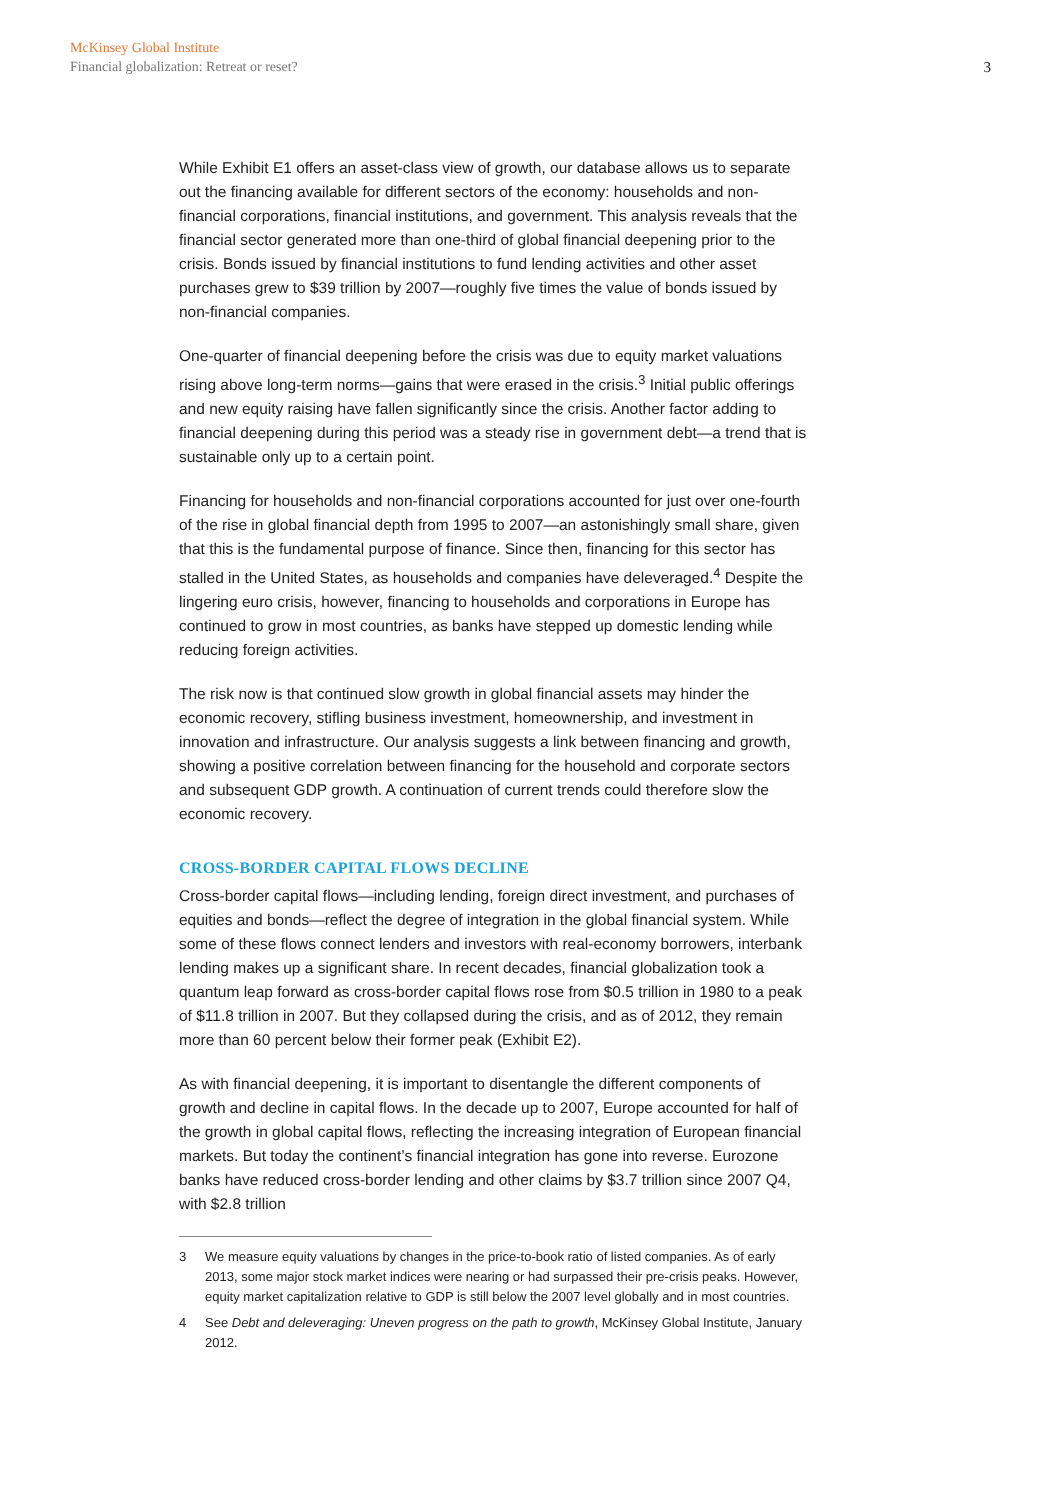McKinsey Global Institute
Financial globalization: Retreat or reset?
3
While Exhibit E1 offers an asset-class view of growth, our database allows us to separate out the financing available for different sectors of the economy: households and non-financial corporations, financial institutions, and government. This analysis reveals that the financial sector generated more than one-third of global financial deepening prior to the crisis. Bonds issued by financial institutions to fund lending activities and other asset purchases grew to $39 trillion by 2007—roughly five times the value of bonds issued by non-financial companies.
One-quarter of financial deepening before the crisis was due to equity market valuations rising above long-term norms—gains that were erased in the crisis.<sup>3</sup> Initial public offerings and new equity raising have fallen significantly since the crisis. Another factor adding to financial deepening during this period was a steady rise in government debt—a trend that is sustainable only up to a certain point.
Financing for households and non-financial corporations accounted for just over one-fourth of the rise in global financial depth from 1995 to 2007—an astonishingly small share, given that this is the fundamental purpose of finance. Since then, financing for this sector has stalled in the United States, as households and companies have deleveraged.<sup>4</sup> Despite the lingering euro crisis, however, financing to households and corporations in Europe has continued to grow in most countries, as banks have stepped up domestic lending while reducing foreign activities.
The risk now is that continued slow growth in global financial assets may hinder the economic recovery, stifling business investment, homeownership, and investment in innovation and infrastructure. Our analysis suggests a link between financing and growth, showing a positive correlation between financing for the household and corporate sectors and subsequent GDP growth. A continuation of current trends could therefore slow the economic recovery.
CROSS-BORDER CAPITAL FLOWS DECLINE
Cross-border capital flows—including lending, foreign direct investment, and purchases of equities and bonds—reflect the degree of integration in the global financial system. While some of these flows connect lenders and investors with real-economy borrowers, interbank lending makes up a significant share. In recent decades, financial globalization took a quantum leap forward as cross-border capital flows rose from $0.5 trillion in 1980 to a peak of $11.8 trillion in 2007. But they collapsed during the crisis, and as of 2012, they remain more than 60 percent below their former peak (Exhibit E2).
As with financial deepening, it is important to disentangle the different components of growth and decline in capital flows. In the decade up to 2007, Europe accounted for half of the growth in global capital flows, reflecting the increasing integration of European financial markets. But today the continent’s financial integration has gone into reverse. Eurozone banks have reduced cross-border lending and other claims by $3.7 trillion since 2007 Q4, with $2.8 trillion
3 We measure equity valuations by changes in the price-to-book ratio of listed companies. As of early 2013, some major stock market indices were nearing or had surpassed their pre-crisis peaks. However, equity market capitalization relative to GDP is still below the 2007 level globally and in most countries.
4 See Debt and deleveraging: Uneven progress on the path to growth, McKinsey Global Institute, January 2012.